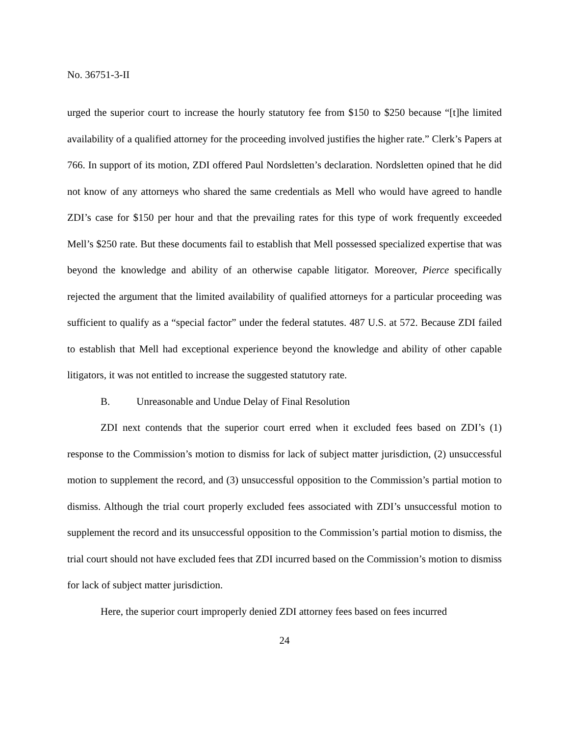No. 36751-3-II
urged the superior court to increase the hourly statutory fee from $150 to $250 because “[t]he limited availability of a qualified attorney for the proceeding involved justifies the higher rate.” Clerk’s Papers at 766. In support of its motion, ZDI offered Paul Nordsletten’s declaration. Nordsletten opined that he did not know of any attorneys who shared the same credentials as Mell who would have agreed to handle ZDI’s case for $150 per hour and that the prevailing rates for this type of work frequently exceeded Mell’s $250 rate. But these documents fail to establish that Mell possessed specialized expertise that was beyond the knowledge and ability of an otherwise capable litigator. Moreover, Pierce specifically rejected the argument that the limited availability of qualified attorneys for a particular proceeding was sufficient to qualify as a “special factor” under the federal statutes. 487 U.S. at 572. Because ZDI failed to establish that Mell had exceptional experience beyond the knowledge and ability of other capable litigators, it was not entitled to increase the suggested statutory rate.
B. Unreasonable and Undue Delay of Final Resolution
ZDI next contends that the superior court erred when it excluded fees based on ZDI’s (1) response to the Commission’s motion to dismiss for lack of subject matter jurisdiction, (2) unsuccessful motion to supplement the record, and (3) unsuccessful opposition to the Commission’s partial motion to dismiss. Although the trial court properly excluded fees associated with ZDI’s unsuccessful motion to supplement the record and its unsuccessful opposition to the Commission’s partial motion to dismiss, the trial court should not have excluded fees that ZDI incurred based on the Commission’s motion to dismiss for lack of subject matter jurisdiction.
Here, the superior court improperly denied ZDI attorney fees based on fees incurred
24